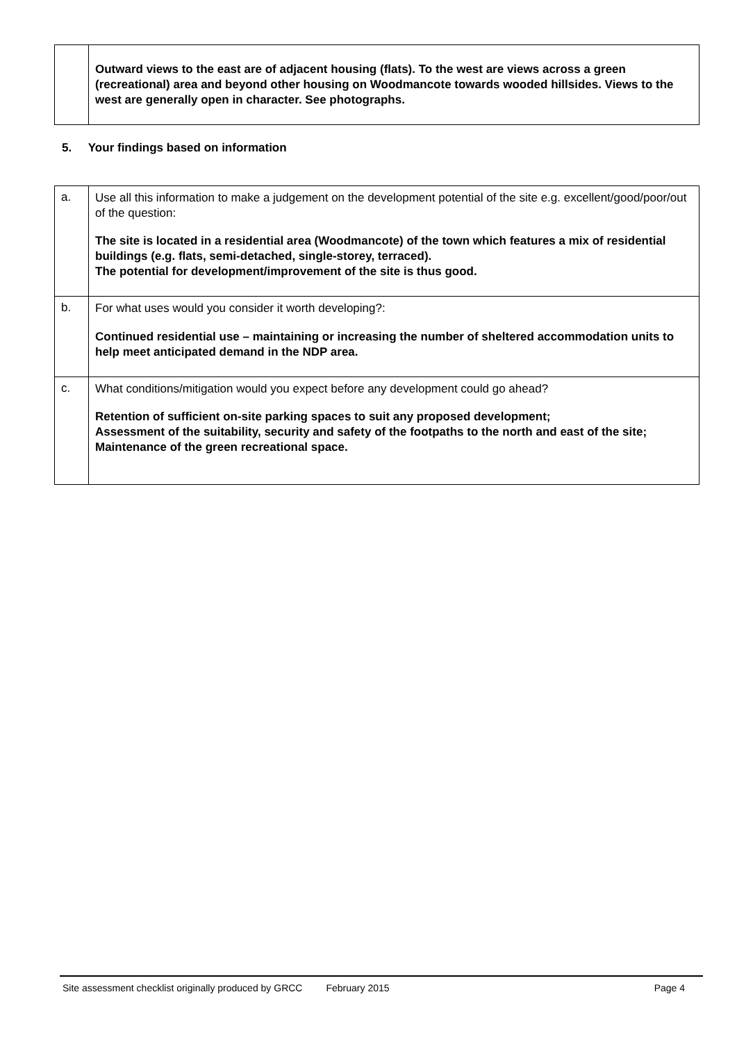| | Outward views to the east are of adjacent housing (flats). To the west are views across a green (recreational) area and beyond other housing on Woodmancote towards wooded hillsides. Views to the west are generally open in character. See photographs. |
5. Your findings based on information
| a. | Use all this information to make a judgement on the development potential of the site e.g. excellent/good/poor/out of the question: The site is located in a residential area (Woodmancote) of the town which features a mix of residential buildings (e.g. flats, semi-detached, single-storey, terraced). The potential for development/improvement of the site is thus good. |
| b. | For what uses would you consider it worth developing?: Continued residential use – maintaining or increasing the number of sheltered accommodation units to help meet anticipated demand in the NDP area. |
| c. | What conditions/mitigation would you expect before any development could go ahead? Retention of sufficient on-site parking spaces to suit any proposed development; Assessment of the suitability, security and safety of the footpaths to the north and east of the site; Maintenance of the green recreational space. |
Site assessment checklist originally produced by GRCC February 2015 Page 4